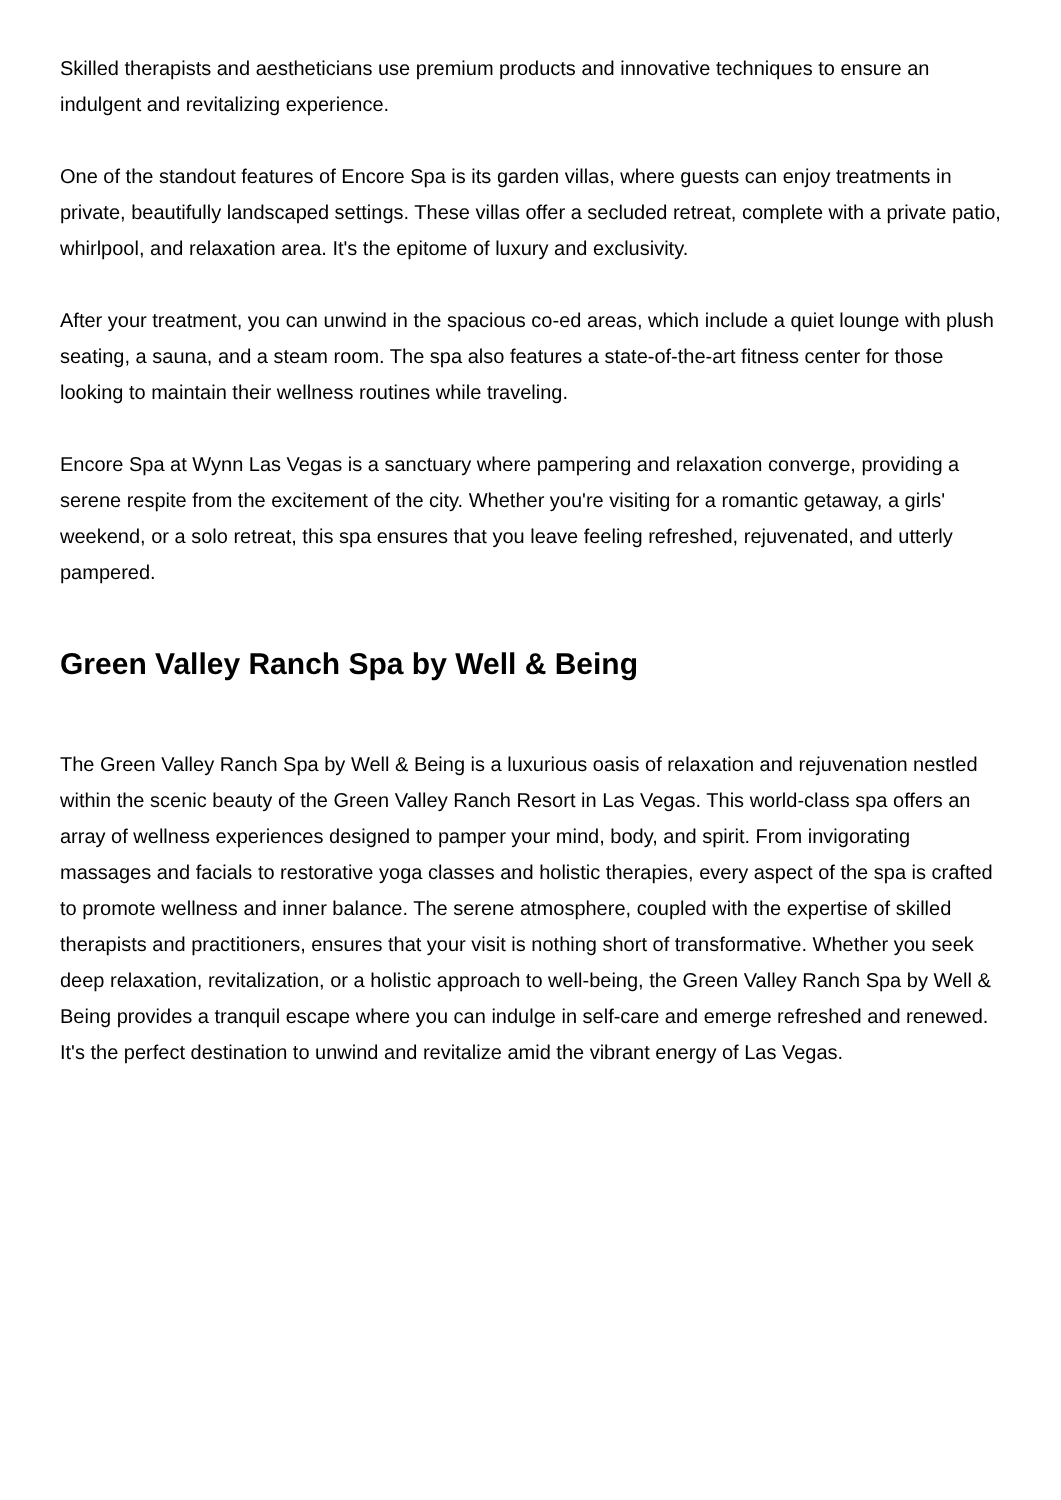Skilled therapists and aestheticians use premium products and innovative techniques to ensure an indulgent and revitalizing experience.
One of the standout features of Encore Spa is its garden villas, where guests can enjoy treatments in private, beautifully landscaped settings. These villas offer a secluded retreat, complete with a private patio, whirlpool, and relaxation area. It's the epitome of luxury and exclusivity.
After your treatment, you can unwind in the spacious co-ed areas, which include a quiet lounge with plush seating, a sauna, and a steam room. The spa also features a state-of-the-art fitness center for those looking to maintain their wellness routines while traveling.
Encore Spa at Wynn Las Vegas is a sanctuary where pampering and relaxation converge, providing a serene respite from the excitement of the city. Whether you're visiting for a romantic getaway, a girls' weekend, or a solo retreat, this spa ensures that you leave feeling refreshed, rejuvenated, and utterly pampered.
Green Valley Ranch Spa by Well & Being
The Green Valley Ranch Spa by Well & Being is a luxurious oasis of relaxation and rejuvenation nestled within the scenic beauty of the Green Valley Ranch Resort in Las Vegas. This world-class spa offers an array of wellness experiences designed to pamper your mind, body, and spirit. From invigorating massages and facials to restorative yoga classes and holistic therapies, every aspect of the spa is crafted to promote wellness and inner balance. The serene atmosphere, coupled with the expertise of skilled therapists and practitioners, ensures that your visit is nothing short of transformative. Whether you seek deep relaxation, revitalization, or a holistic approach to well-being, the Green Valley Ranch Spa by Well & Being provides a tranquil escape where you can indulge in self-care and emerge refreshed and renewed. It's the perfect destination to unwind and revitalize amid the vibrant energy of Las Vegas.